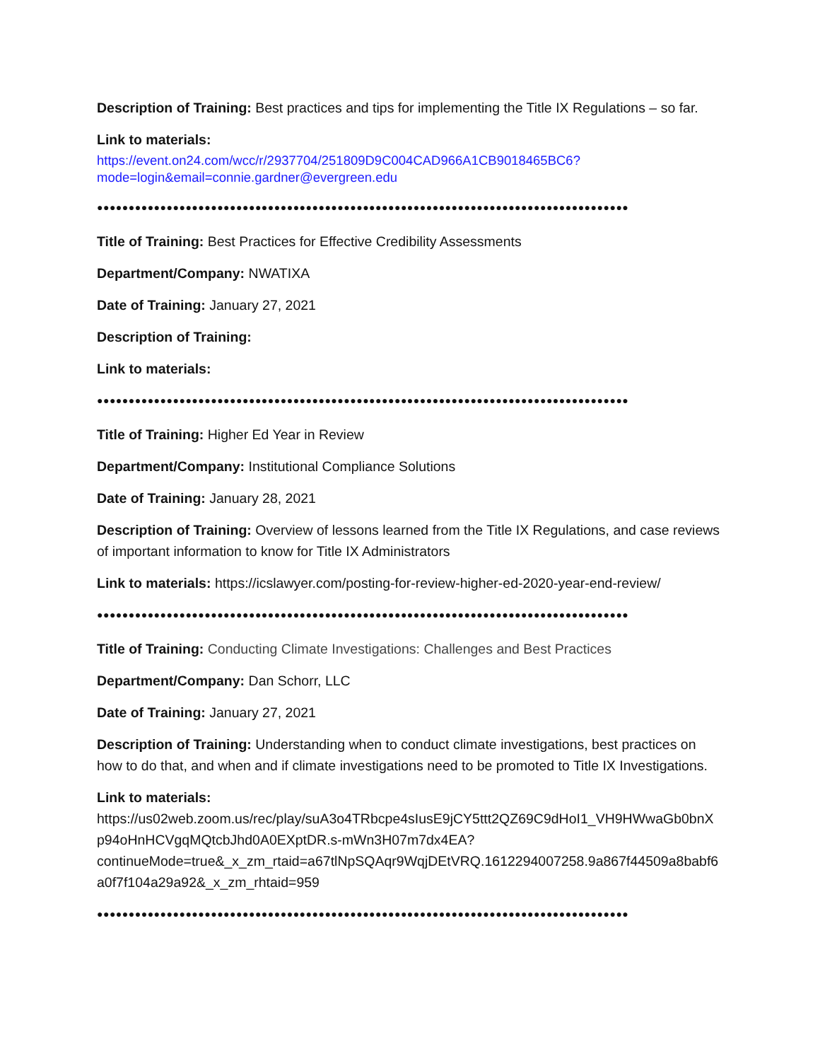Description of Training: Best practices and tips for implementing the Title IX Regulations – so far.
Link to materials:
https://event.on24.com/wcc/r/2937704/251809D9C004CAD966A1CB9018465BC6?mode=login&email=connie.gardner@evergreen.edu
●●●●●●●●●●●●●●●●●●●●●●●●●●●●●●●●●●●●●●●●●●●●●●●●●●●●●●●●●●●●●●●●●●●●●●●●●●●●●●●●●●●●
Title of Training: Best Practices for Effective Credibility Assessments
Department/Company: NWATIXA
Date of Training: January 27, 2021
Description of Training:
Link to materials:
●●●●●●●●●●●●●●●●●●●●●●●●●●●●●●●●●●●●●●●●●●●●●●●●●●●●●●●●●●●●●●●●●●●●●●●●●●●●●●●●●●●●
Title of Training: Higher Ed Year in Review
Department/Company: Institutional Compliance Solutions
Date of Training: January 28, 2021
Description of Training: Overview of lessons learned from the Title IX Regulations, and case reviews of important information to know for Title IX Administrators
Link to materials: https://icslawyer.com/posting-for-review-higher-ed-2020-year-end-review/
●●●●●●●●●●●●●●●●●●●●●●●●●●●●●●●●●●●●●●●●●●●●●●●●●●●●●●●●●●●●●●●●●●●●●●●●●●●●●●●●●●●●
Title of Training: Conducting Climate Investigations: Challenges and Best Practices
Department/Company: Dan Schorr, LLC
Date of Training: January 27, 2021
Description of Training: Understanding when to conduct climate investigations, best practices on how to do that, and when and if climate investigations need to be promoted to Title IX Investigations.
Link to materials:
https://us02web.zoom.us/rec/play/suA3o4TRbcpe4sIusE9jCY5ttt2QZ69C9dHoI1_VH9HWwaGb0bnXp94oHnHCVgqMQtcbJhd0A0EXptDR.s-mWn3H07m7dx4EA?continueMode=true&_x_zm_rtaid=a67tlNpSQAqr9WqjDEtVRQ.1612294007258.9a867f44509a8babf6a0f7f104a29a92&_x_zm_rhtaid=959
●●●●●●●●●●●●●●●●●●●●●●●●●●●●●●●●●●●●●●●●●●●●●●●●●●●●●●●●●●●●●●●●●●●●●●●●●●●●●●●●●●●●